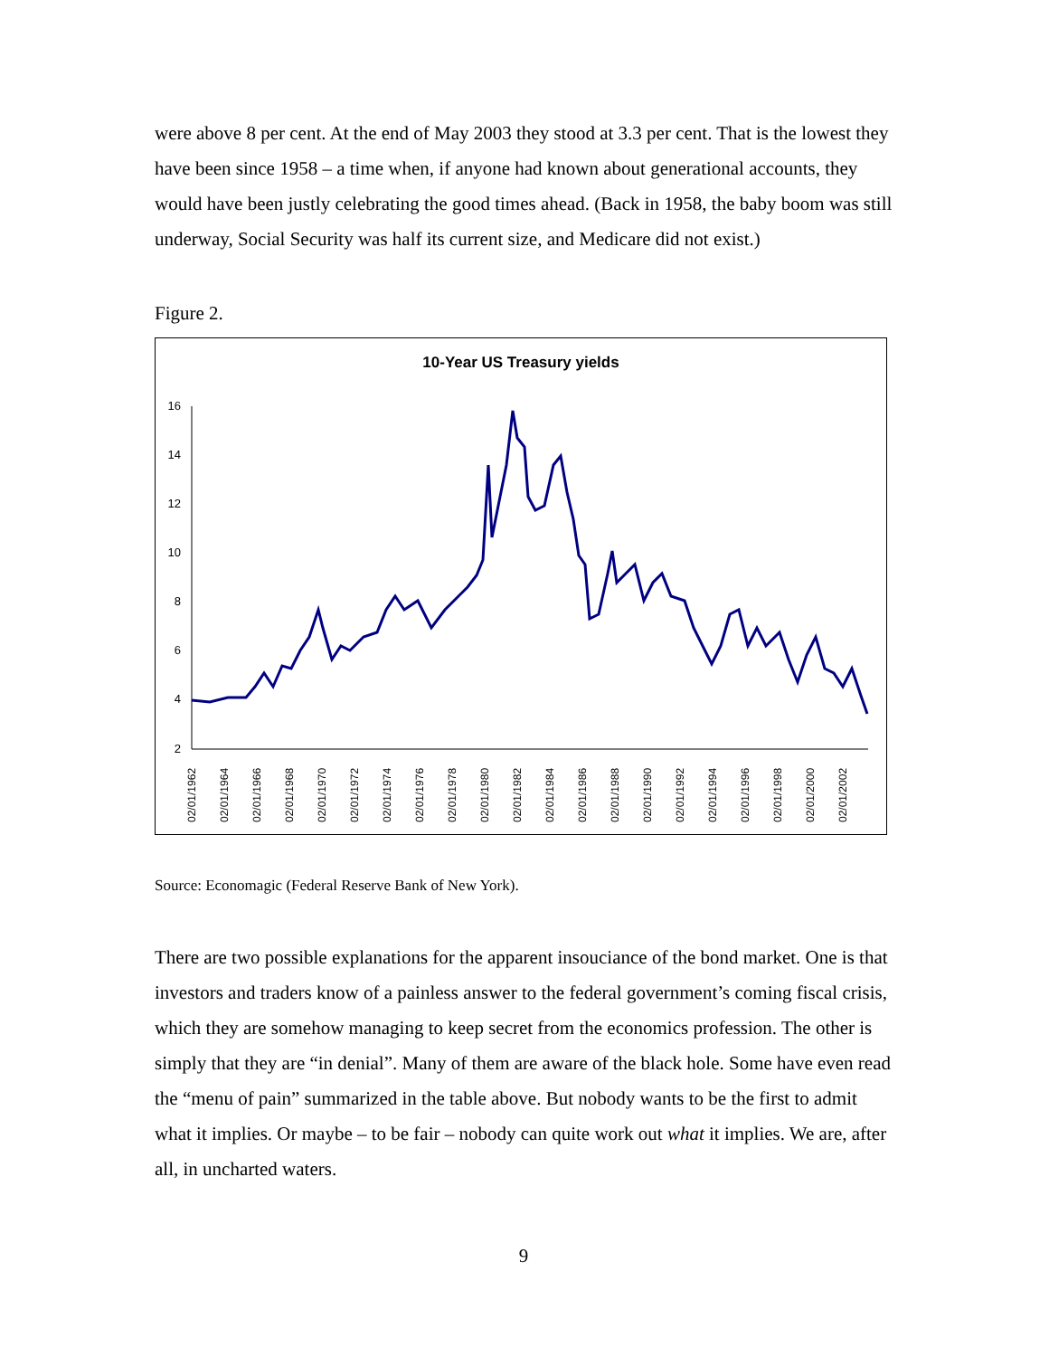were above 8 per cent. At the end of May 2003 they stood at 3.3 per cent. That is the lowest they have been since 1958 – a time when, if anyone had known about generational accounts, they would have been justly celebrating the good times ahead. (Back in 1958, the baby boom was still underway, Social Security was half its current size, and Medicare did not exist.)
Figure 2.
10-Year US Treasury yields
16
14
12
10
8
6
4
2
02/01/1962
02/01/1964
02/01/1966
02/01/1968
02/01/1970
02/01/1972
02/01/1974
02/01/1976
02/01/1978
02/01/1980
02/01/1982
02/01/1984
02/01/1986
02/01/1988
02/01/1990
02/01/1992
02/01/1994
02/01/1996
02/01/1998
02/01/2000
02/01/2002
Source: Economagic (Federal Reserve Bank of New York).
There are two possible explanations for the apparent insouciance of the bond market. One is that investors and traders know of a painless answer to the federal government’s coming fiscal crisis, which they are somehow managing to keep secret from the economics profession. The other is simply that they are “in denial”. Many of them are aware of the black hole. Some have even read the “menu of pain” summarized in the table above. But nobody wants to be the first to admit what it implies. Or maybe – to be fair – nobody can quite work out what it implies. We are, after all, in uncharted waters.
9